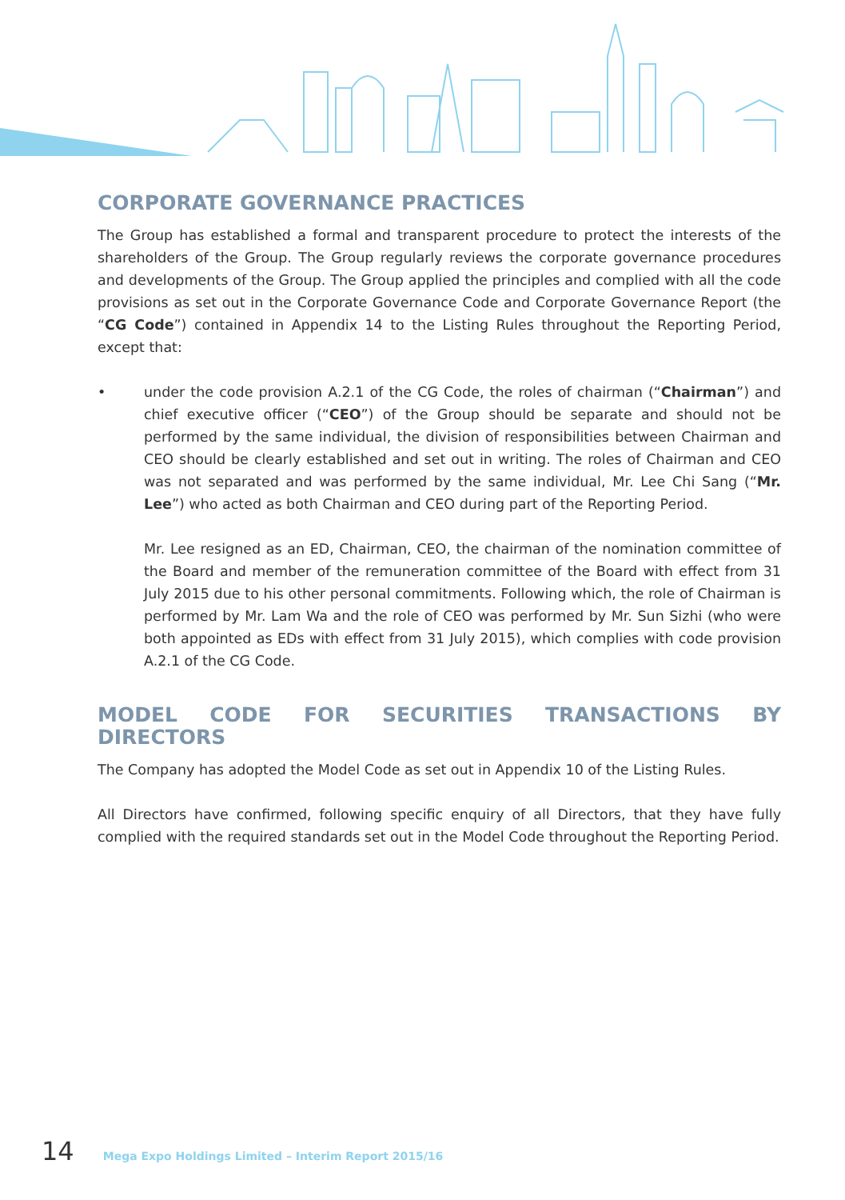CORPORATE GOVERNANCE PRACTICES
The Group has established a formal and transparent procedure to protect the interests of the shareholders of the Group. The Group regularly reviews the corporate governance procedures and developments of the Group. The Group applied the principles and complied with all the code provisions as set out in the Corporate Governance Code and Corporate Governance Report (the “CG Code”) contained in Appendix 14 to the Listing Rules throughout the Reporting Period, except that:
• under the code provision A.2.1 of the CG Code, the roles of chairman (“Chairman”) and chief executive officer (“CEO”) of the Group should be separate and should not be performed by the same individual, the division of responsibilities between Chairman and CEO should be clearly established and set out in writing. The roles of Chairman and CEO was not separated and was performed by the same individual, Mr. Lee Chi Sang (“Mr. Lee”) who acted as both Chairman and CEO during part of the Reporting Period.
Mr. Lee resigned as an ED, Chairman, CEO, the chairman of the nomination committee of the Board and member of the remuneration committee of the Board with effect from 31 July 2015 due to his other personal commitments. Following which, the role of Chairman is performed by Mr. Lam Wa and the role of CEO was performed by Mr. Sun Sizhi (who were both appointed as EDs with effect from 31 July 2015), which complies with code provision A.2.1 of the CG Code.
MODEL CODE FOR SECURITIES TRANSACTIONS BY DIRECTORS
The Company has adopted the Model Code as set out in Appendix 10 of the Listing Rules.
All Directors have confirmed, following specific enquiry of all Directors, that they have fully complied with the required standards set out in the Model Code throughout the Reporting Period.
14 Mega Expo Holdings Limited – Interim Report 2015/16